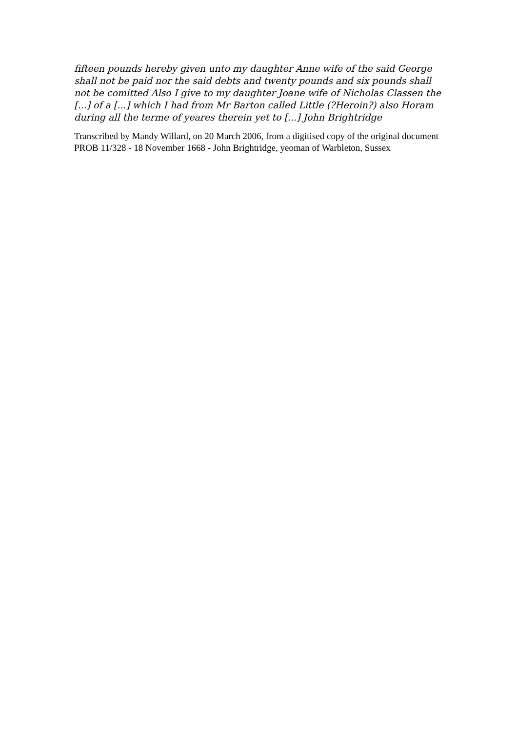fifteen pounds hereby given unto my daughter Anne wife of the said George shall not be paid nor the said debts and twenty pounds and six pounds shall not be comitted Also I give to my daughter Joane wife of Nicholas Classen the [...] of a [...] which I had from Mr Barton called Little (?Heroin?) also Horam during all the terme of yeares therein yet to [...] John Brightridge
Transcribed by Mandy Willard, on 20 March 2006, from a digitised copy of the original document
PROB 11/328 - 18 November 1668 - John Brightridge, yeoman of Warbleton, Sussex